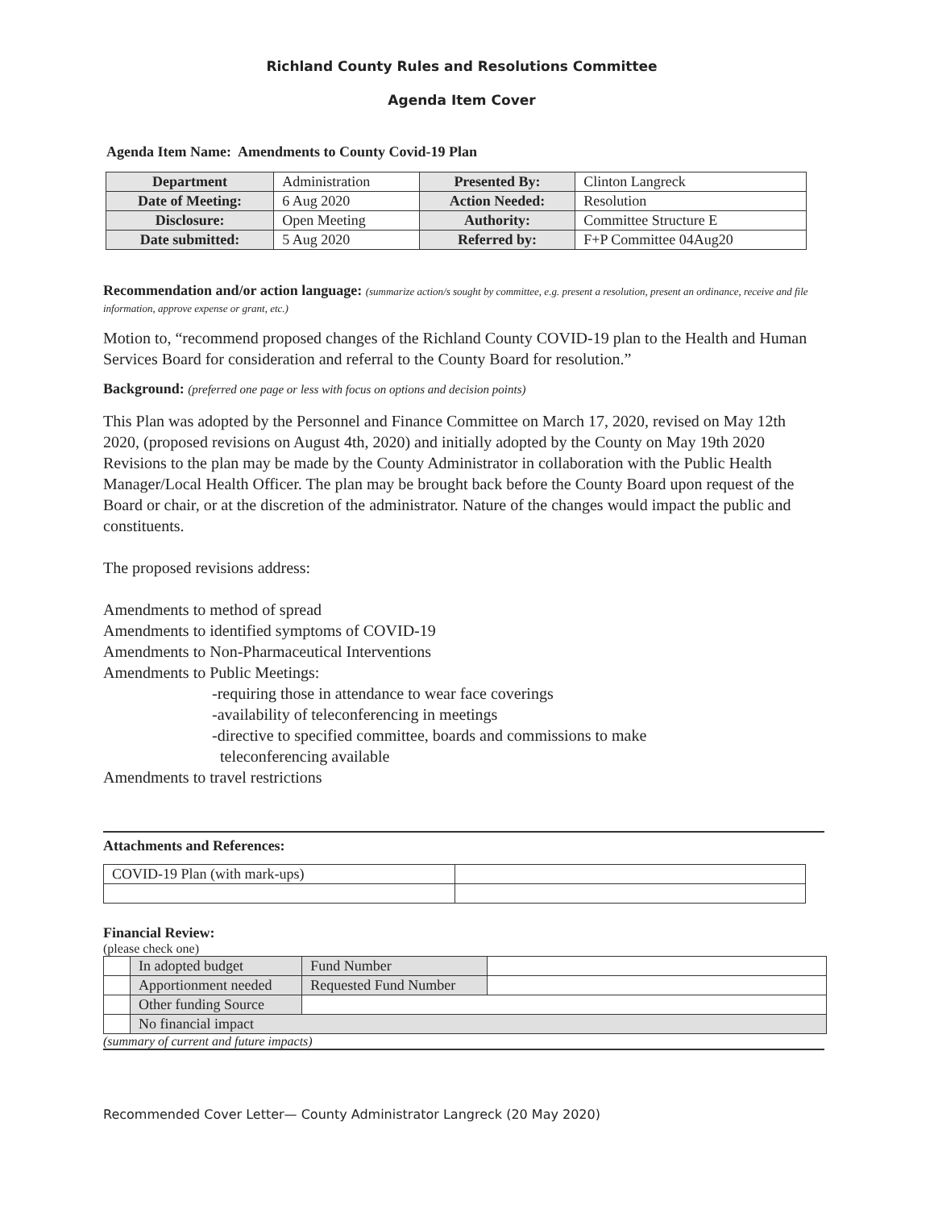Richland County Rules and Resolutions Committee
Agenda Item Cover
Agenda Item Name: Amendments to County Covid-19 Plan
| Department | Administration | Presented By: | Clinton Langreck |
| Date of Meeting: | 6 Aug 2020 | Action Needed: | Resolution |
| Disclosure: | Open Meeting | Authority: | Committee Structure E |
| Date submitted: | 5 Aug 2020 | Referred by: | F+P Committee 04Aug20 |
Recommendation and/or action language: (summarize action/s sought by committee, e.g. present a resolution, present an ordinance, receive and file information, approve expense or grant, etc.)
Motion to, “recommend proposed changes of the Richland County COVID-19 plan to the Health and Human Services Board for consideration and referral to the County Board for resolution.”
Background: (preferred one page or less with focus on options and decision points)
This Plan was adopted by the Personnel and Finance Committee on March 17, 2020, revised on May 12th 2020, (proposed revisions on August 4th, 2020) and initially adopted by the County on May 19th 2020 Revisions to the plan may be made by the County Administrator in collaboration with the Public Health Manager/Local Health Officer. The plan may be brought back before the County Board upon request of the Board or chair, or at the discretion of the administrator. Nature of the changes would impact the public and constituents.
The proposed revisions address:
Amendments to method of spread
Amendments to identified symptoms of COVID-19
Amendments to Non-Pharmaceutical Interventions
Amendments to Public Meetings:
-requiring those in attendance to wear face coverings
-availability of teleconferencing in meetings
-directive to specified committee, boards and commissions to make
teleconferencing available
Amendments to travel restrictions
Attachments and References:
| COVID-19 Plan (with mark-ups) | |
Financial Review:
(please check one)
| | In adopted budget | Fund Number | |
| | Apportionment needed | Requested Fund Number | |
| | Other funding Source | | |
| | No financial impact | | |
(summary of current and future impacts)
Recommended Cover Letter— County Administrator Langreck (20 May 2020)